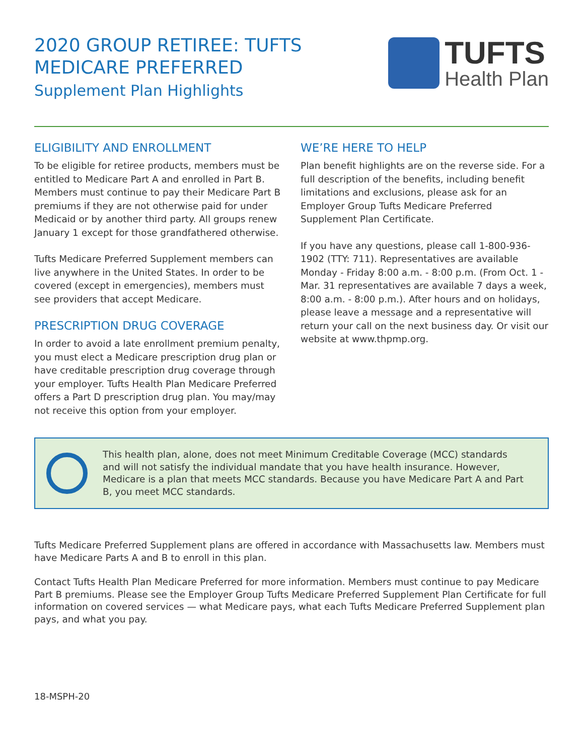2020 GROUP RETIREE: TUFTS
MEDICARE PREFERRED
Supplement Plan Highlights
TUFTS
Health Plan
ELIGIBILITY AND ENROLLMENT
To be eligible for retiree products, members must be entitled to Medicare Part A and enrolled in Part B. Members must continue to pay their Medicare Part B premiums if they are not otherwise paid for under Medicaid or by another third party. All groups renew January 1 except for those grandfathered otherwise.
Tufts Medicare Preferred Supplement members can live anywhere in the United States. In order to be covered (except in emergencies), members must see providers that accept Medicare.
PRESCRIPTION DRUG COVERAGE
In order to avoid a late enrollment premium penalty, you must elect a Medicare prescription drug plan or have creditable prescription drug coverage through your employer. Tufts Health Plan Medicare Preferred offers a Part D prescription drug plan. You may/may not receive this option from your employer.
WE’RE HERE TO HELP
Plan benefit highlights are on the reverse side. For a full description of the benefits, including benefit limitations and exclusions, please ask for an Employer Group Tufts Medicare Preferred Supplement Plan Certificate.
If you have any questions, please call 1-800-936-1902 (TTY: 711). Representatives are available Monday - Friday 8:00 a.m. - 8:00 p.m. (From Oct. 1 - Mar. 31 representatives are available 7 days a week, 8:00 a.m. - 8:00 p.m.). After hours and on holidays, please leave a message and a representative will return your call on the next business day. Or visit our website at www.thpmp.org.
This health plan, alone, does not meet Minimum Creditable Coverage (MCC) standards and will not satisfy the individual mandate that you have health insurance. However, Medicare is a plan that meets MCC standards. Because you have Medicare Part A and Part B, you meet MCC standards.
Tufts Medicare Preferred Supplement plans are offered in accordance with Massachusetts law. Members must have Medicare Parts A and B to enroll in this plan.
Contact Tufts Health Plan Medicare Preferred for more information. Members must continue to pay Medicare Part B premiums. Please see the Employer Group Tufts Medicare Preferred Supplement Plan Certificate for full information on covered services — what Medicare pays, what each Tufts Medicare Preferred Supplement plan pays, and what you pay.
18-MSPH-20